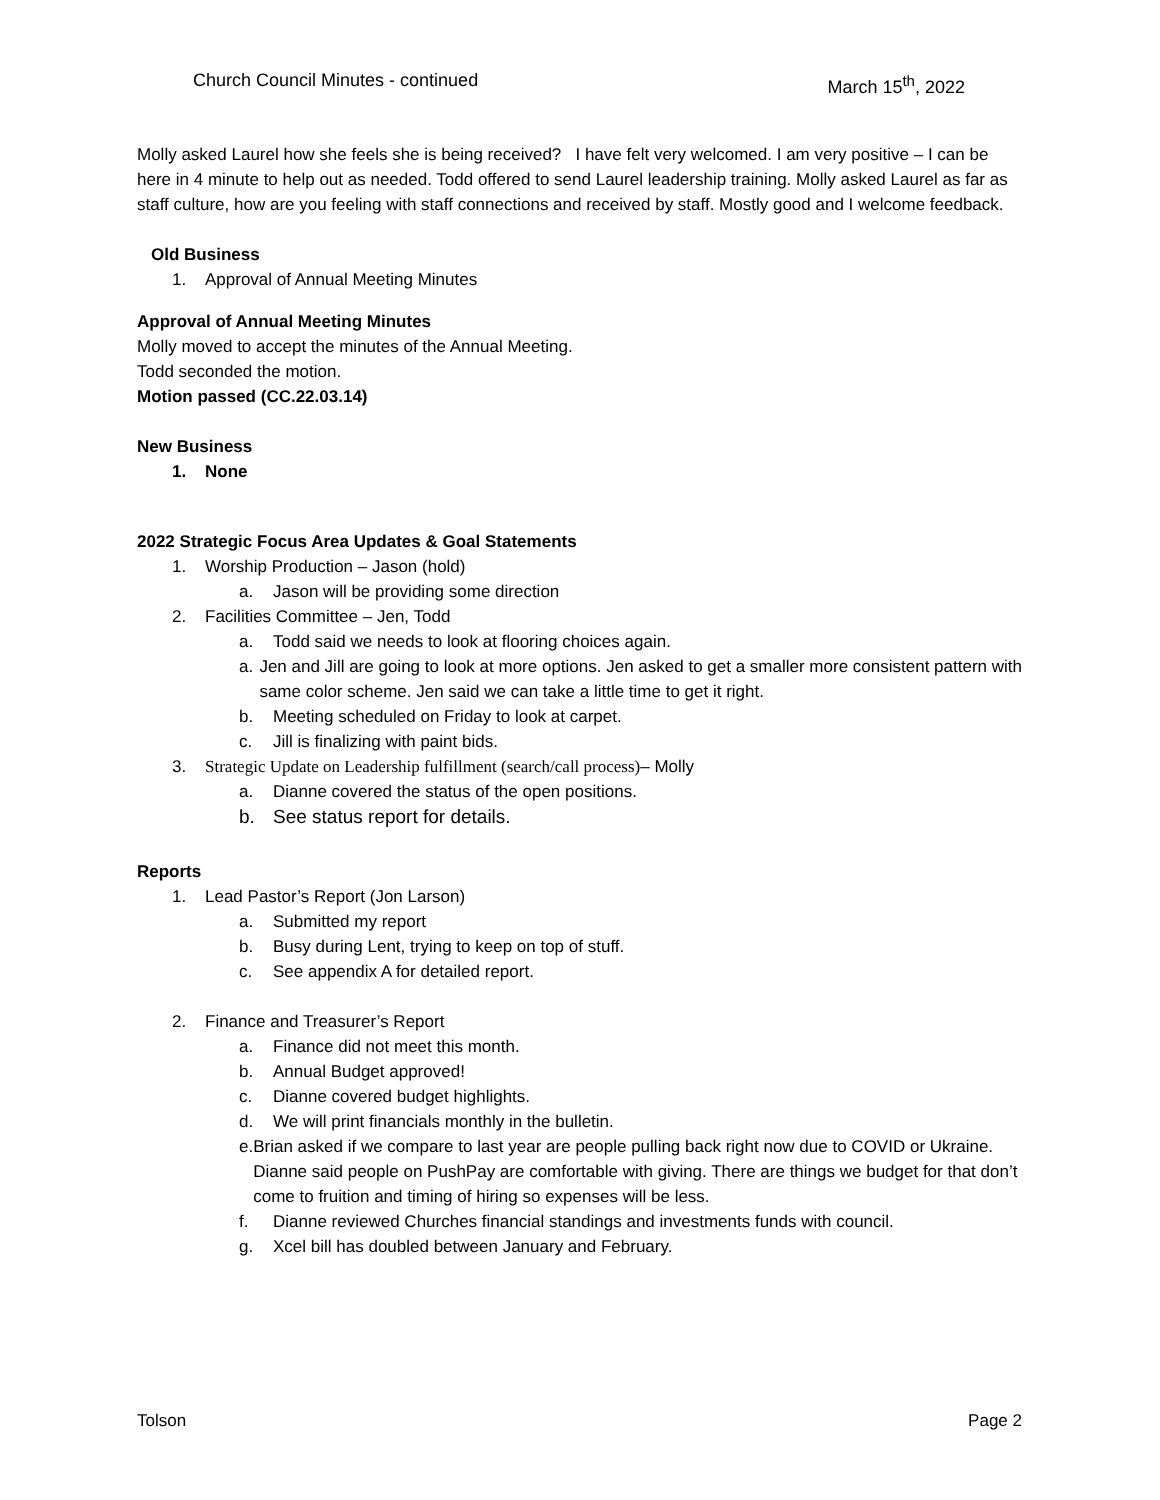Church Council Minutes - continued March 15<sup>th</sup>, 2022
Molly asked Laurel how she feels she is being received? I have felt very welcomed. I am very positive – I can be here in 4 minute to help out as needed. Todd offered to send Laurel leadership training. Molly asked Laurel as far as staff culture, how are you feeling with staff connections and received by staff. Mostly good and I welcome feedback.
Old Business
1. Approval of Annual Meeting Minutes
Approval of Annual Meeting Minutes
Molly moved to accept the minutes of the Annual Meeting.
Todd seconded the motion.
Motion passed (CC.22.03.14)
New Business
1. None
2022 Strategic Focus Area Updates & Goal Statements
1. Worship Production – Jason (hold)
a. Jason will be providing some direction
2. Facilities Committee – Jen, Todd
a. Todd said we needs to look at flooring choices again.
a. Jen and Jill are going to look at more options. Jen asked to get a smaller more consistent pattern with same color scheme. Jen said we can take a little time to get it right.
b. Meeting scheduled on Friday to look at carpet.
c. Jill is finalizing with paint bids.
3. Strategic Update on Leadership fulfillment (search/call process)– Molly
a. Dianne covered the status of the open positions.
b. See status report for details.
Reports
1. Lead Pastor’s Report (Jon Larson)
a. Submitted my report
b. Busy during Lent, trying to keep on top of stuff.
c. See appendix A for detailed report.
2. Finance and Treasurer’s Report
a. Finance did not meet this month.
b. Annual Budget approved!
c. Dianne covered budget highlights.
d. We will print financials monthly in the bulletin.
e. Brian asked if we compare to last year are people pulling back right now due to COVID or Ukraine. Dianne said people on PushPay are comfortable with giving. There are things we budget for that don’t come to fruition and timing of hiring so expenses will be less.
f. Dianne reviewed Churches financial standings and investments funds with council.
g. Xcel bill has doubled between January and February.
Tolson Page 2